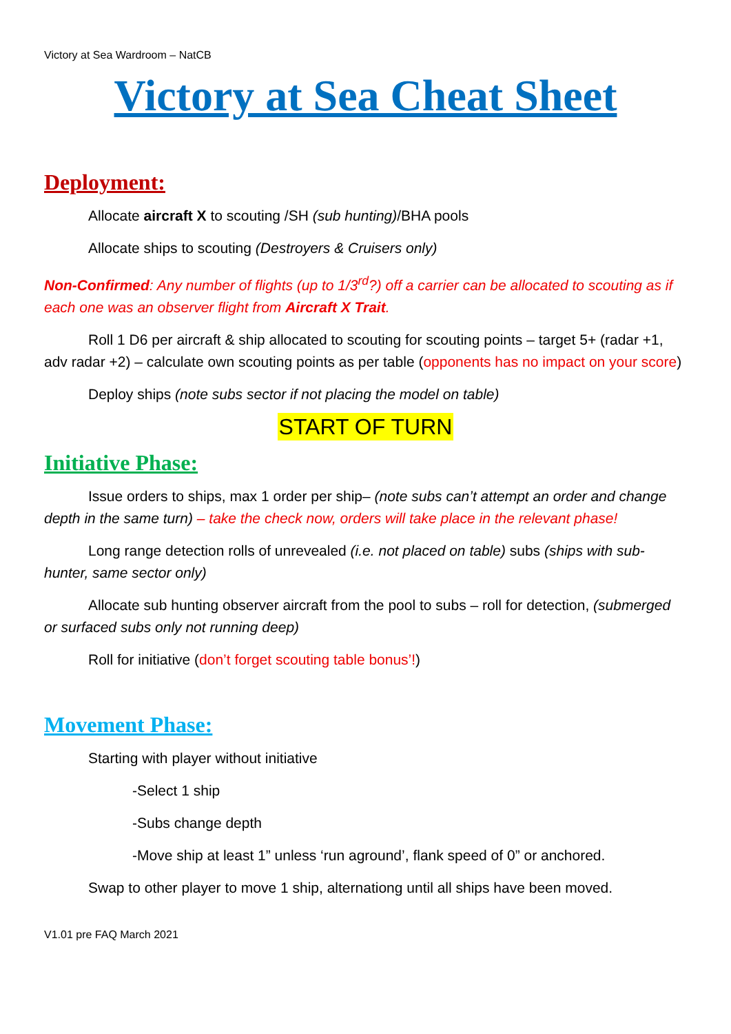Victory at Sea Wardroom – NatCB
Victory at Sea Cheat Sheet
Deployment:
Allocate aircraft X to scouting /SH (sub hunting)/BHA pools
Allocate ships to scouting (Destroyers & Cruisers only)
Non-Confirmed: Any number of flights (up to 1/3<sup>rd</sup>?) off a carrier can be allocated to scouting as if each one was an observer flight from Aircraft X Trait.
Roll 1 D6 per aircraft & ship allocated to scouting for scouting points – target 5+ (radar +1, adv radar +2) – calculate own scouting points as per table (opponents has no impact on your score)
Deploy ships (note subs sector if not placing the model on table)
START OF TURN
Initiative Phase:
Issue orders to ships, max 1 order per ship– (note subs can’t attempt an order and change depth in the same turn) – take the check now, orders will take place in the relevant phase!
Long range detection rolls of unrevealed (i.e. not placed on table) subs (ships with sub-hunter, same sector only)
Allocate sub hunting observer aircraft from the pool to subs – roll for detection, (submerged or surfaced subs only not running deep)
Roll for initiative (don’t forget scouting table bonus’!)
Movement Phase:
Starting with player without initiative
-Select 1 ship
-Subs change depth
-Move ship at least 1” unless ‘run aground’, flank speed of 0” or anchored.
Swap to other player to move 1 ship, alternationg until all ships have been moved.
V1.01 pre FAQ March 2021